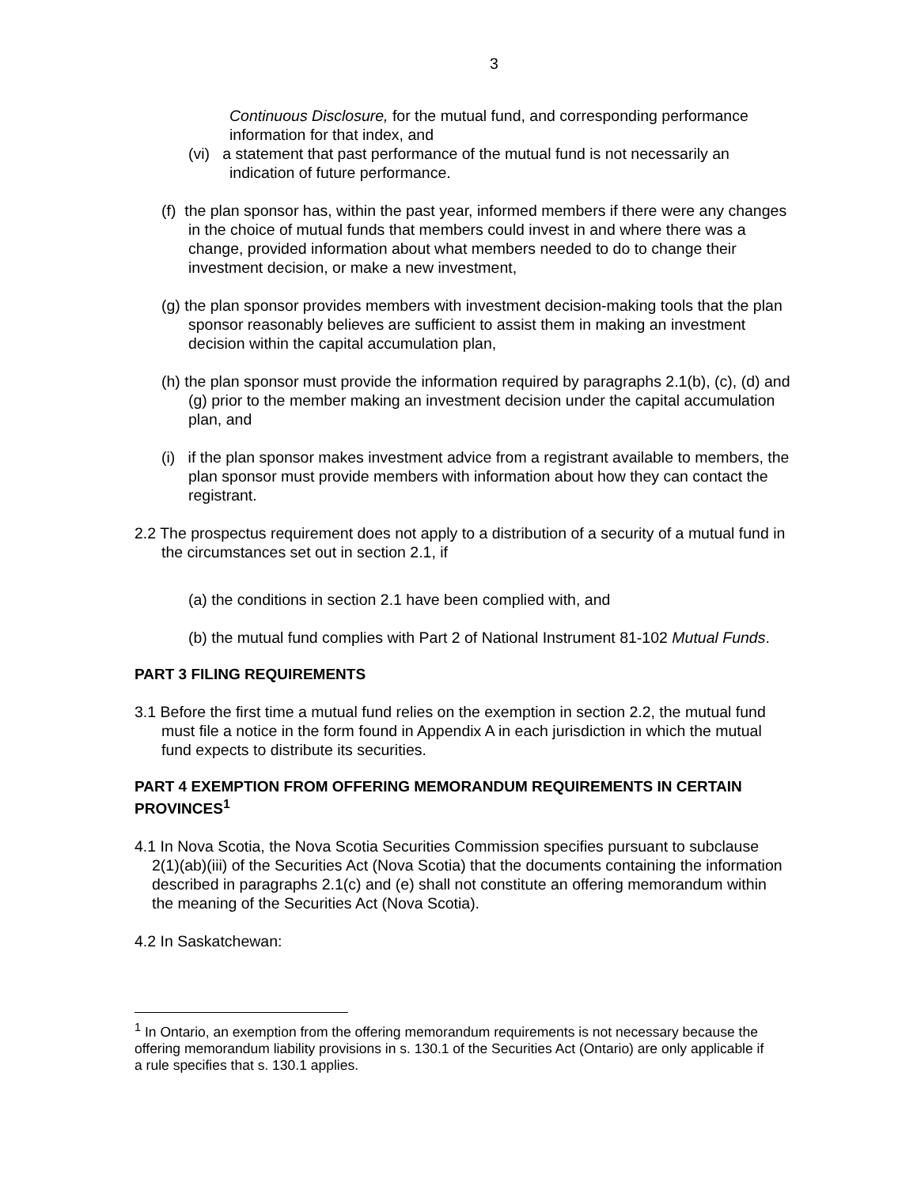3
Continuous Disclosure, for the mutual fund, and corresponding performance information for that index, and
(vi) a statement that past performance of the mutual fund is not necessarily an indication of future performance.
(f) the plan sponsor has, within the past year, informed members if there were any changes in the choice of mutual funds that members could invest in and where there was a change, provided information about what members needed to do to change their investment decision, or make a new investment,
(g) the plan sponsor provides members with investment decision-making tools that the plan sponsor reasonably believes are sufficient to assist them in making an investment decision within the capital accumulation plan,
(h) the plan sponsor must provide the information required by paragraphs 2.1(b), (c), (d) and (g) prior to the member making an investment decision under the capital accumulation plan, and
(i) if the plan sponsor makes investment advice from a registrant available to members, the plan sponsor must provide members with information about how they can contact the registrant.
2.2 The prospectus requirement does not apply to a distribution of a security of a mutual fund in the circumstances set out in section 2.1, if
(a) the conditions in section 2.1 have been complied with, and
(b) the mutual fund complies with Part 2 of National Instrument 81-102 Mutual Funds.
PART 3 FILING REQUIREMENTS
3.1 Before the first time a mutual fund relies on the exemption in section 2.2, the mutual fund must file a notice in the form found in Appendix A in each jurisdiction in which the mutual fund expects to distribute its securities.
PART 4 EXEMPTION FROM OFFERING MEMORANDUM REQUIREMENTS IN CERTAIN PROVINCES<sup>1</sup>
4.1 In Nova Scotia, the Nova Scotia Securities Commission specifies pursuant to subclause 2(1)(ab)(iii) of the Securities Act (Nova Scotia) that the documents containing the information described in paragraphs 2.1(c) and (e) shall not constitute an offering memorandum within the meaning of the Securities Act (Nova Scotia).
4.2 In Saskatchewan:
<sup>1</sup> In Ontario, an exemption from the offering memorandum requirements is not necessary because the offering memorandum liability provisions in s. 130.1 of the Securities Act (Ontario) are only applicable if a rule specifies that s. 130.1 applies.